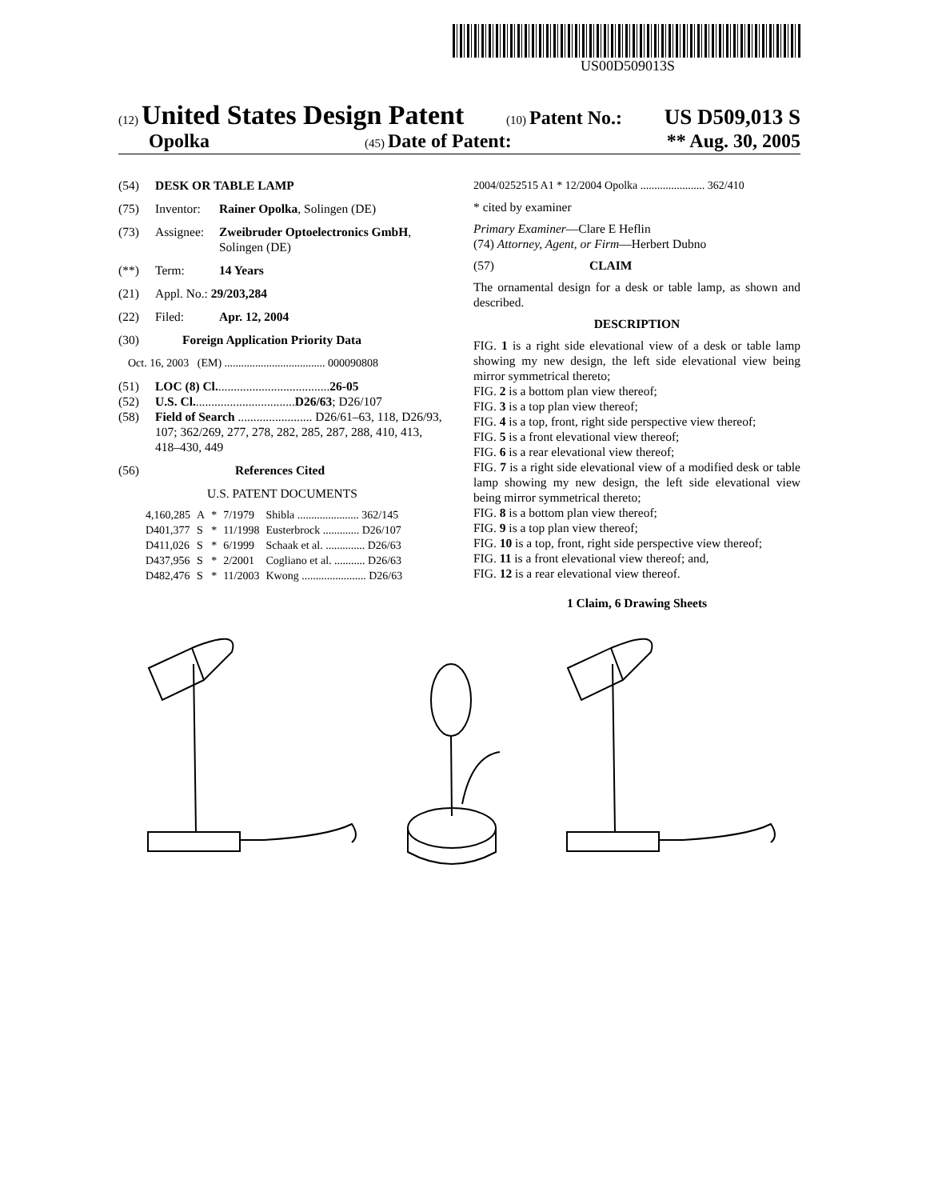US00D509013S
(12) United States Design Patent (10) Patent No.: US D509,013 S
Opolka (45) Date of Patent: ** Aug. 30, 2005
(54) DESK OR TABLE LAMP
(75) Inventor: Rainer Opolka, Solingen (DE)
(73) Assignee: Zweibruder Optoelectronics GmbH, Solingen (DE)
(**) Term: 14 Years
(21) Appl. No.: 29/203,284
(22) Filed: Apr. 12, 2004
(30) Foreign Application Priority Data
Oct. 16, 2003 (EM) .................................... 000090808
(51) LOC (8) Cl. .................................... 26-05
(52) U.S. Cl. ................................ D26/63; D26/107
(58) Field of Search ........................ D26/61–63, 118, D26/93, 107; 362/269, 277, 278, 282, 285, 287, 288, 410, 413, 418–430, 449
(56) References Cited
U.S. PATENT DOCUMENTS
| 4,160,285 | A | * | 7/1979 | Shibla ...................... 362/145 |
| D401,377 | S | * | 11/1998 | Eusterbrock ............. D26/107 |
| D411,026 | S | * | 6/1999 | Schaak et al. .............. D26/63 |
| D437,956 | S | * | 2/2001 | Cogliano et al. ........... D26/63 |
| D482,476 | S | * | 11/2003 | Kwong ....................... D26/63 |
2004/0252515 A1 * 12/2004 Opolka ....................... 362/410
* cited by examiner
Primary Examiner—Clare E Heflin
(74) Attorney, Agent, or Firm—Herbert Dubno
(57) CLAIM
The ornamental design for a desk or table lamp, as shown and described.
DESCRIPTION
FIG. 1 is a right side elevational view of a desk or table lamp showing my new design, the left side elevational view being mirror symmetrical thereto;
FIG. 2 is a bottom plan view thereof;
FIG. 3 is a top plan view thereof;
FIG. 4 is a top, front, right side perspective view thereof;
FIG. 5 is a front elevational view thereof;
FIG. 6 is a rear elevational view thereof;
FIG. 7 is a right side elevational view of a modified desk or table lamp showing my new design, the left side elevational view being mirror symmetrical thereto;
FIG. 8 is a bottom plan view thereof;
FIG. 9 is a top plan view thereof;
FIG. 10 is a top, front, right side perspective view thereof;
FIG. 11 is a front elevational view thereof; and,
FIG. 12 is a rear elevational view thereof.
1 Claim, 6 Drawing Sheets